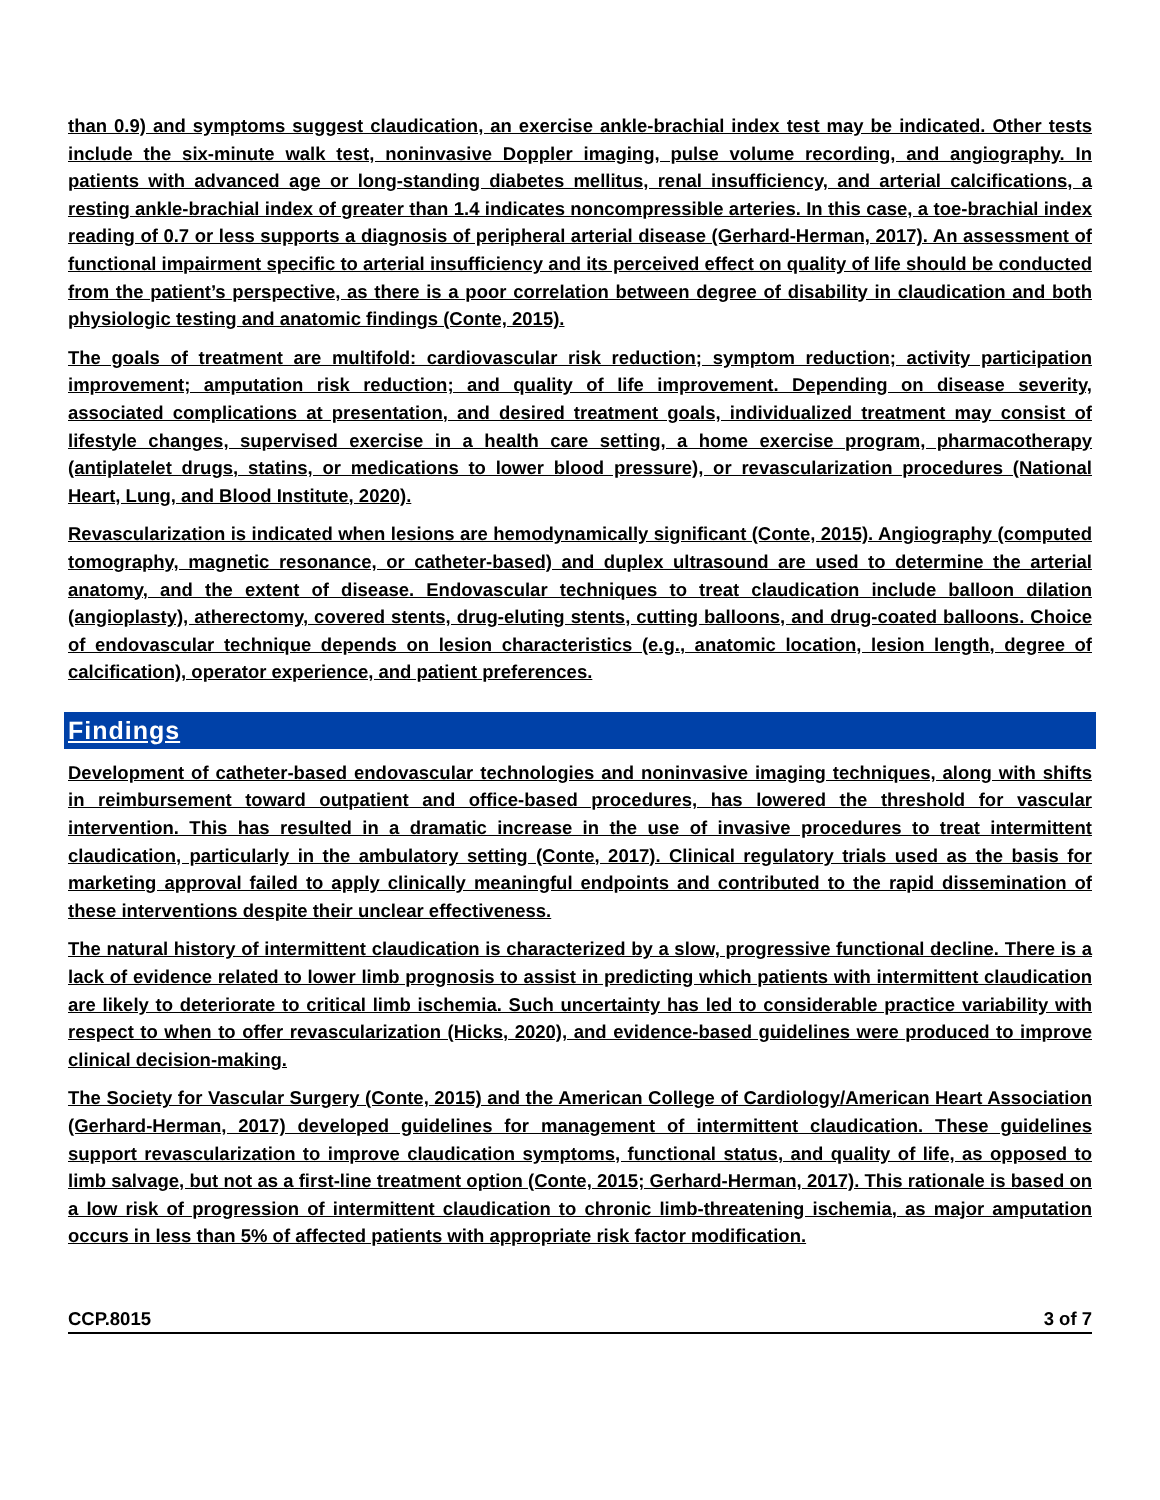than 0.9) and symptoms suggest claudication, an exercise ankle-brachial index test may be indicated. Other tests include the six-minute walk test, noninvasive Doppler imaging, pulse volume recording, and angiography. In patients with advanced age or long-standing diabetes mellitus, renal insufficiency, and arterial calcifications, a resting ankle-brachial index of greater than 1.4 indicates noncompressible arteries. In this case, a toe-brachial index reading of 0.7 or less supports a diagnosis of peripheral arterial disease (Gerhard-Herman, 2017). An assessment of functional impairment specific to arterial insufficiency and its perceived effect on quality of life should be conducted from the patient’s perspective, as there is a poor correlation between degree of disability in claudication and both physiologic testing and anatomic findings (Conte, 2015).
The goals of treatment are multifold: cardiovascular risk reduction; symptom reduction; activity participation improvement; amputation risk reduction; and quality of life improvement. Depending on disease severity, associated complications at presentation, and desired treatment goals, individualized treatment may consist of lifestyle changes, supervised exercise in a health care setting, a home exercise program, pharmacotherapy (antiplatelet drugs, statins, or medications to lower blood pressure), or revascularization procedures (National Heart, Lung, and Blood Institute, 2020).
Revascularization is indicated when lesions are hemodynamically significant (Conte, 2015). Angiography (computed tomography, magnetic resonance, or catheter-based) and duplex ultrasound are used to determine the arterial anatomy, and the extent of disease. Endovascular techniques to treat claudication include balloon dilation (angioplasty), atherectomy, covered stents, drug-eluting stents, cutting balloons, and drug-coated balloons. Choice of endovascular technique depends on lesion characteristics (e.g., anatomic location, lesion length, degree of calcification), operator experience, and patient preferences.
Findings
Development of catheter-based endovascular technologies and noninvasive imaging techniques, along with shifts in reimbursement toward outpatient and office-based procedures, has lowered the threshold for vascular intervention. This has resulted in a dramatic increase in the use of invasive procedures to treat intermittent claudication, particularly in the ambulatory setting (Conte, 2017). Clinical regulatory trials used as the basis for marketing approval failed to apply clinically meaningful endpoints and contributed to the rapid dissemination of these interventions despite their unclear effectiveness.
The natural history of intermittent claudication is characterized by a slow, progressive functional decline. There is a lack of evidence related to lower limb prognosis to assist in predicting which patients with intermittent claudication are likely to deteriorate to critical limb ischemia. Such uncertainty has led to considerable practice variability with respect to when to offer revascularization (Hicks, 2020), and evidence-based guidelines were produced to improve clinical decision-making.
The Society for Vascular Surgery (Conte, 2015) and the American College of Cardiology/American Heart Association (Gerhard-Herman, 2017) developed guidelines for management of intermittent claudication. These guidelines support revascularization to improve claudication symptoms, functional status, and quality of life, as opposed to limb salvage, but not as a first-line treatment option (Conte, 2015; Gerhard-Herman, 2017). This rationale is based on a low risk of progression of intermittent claudication to chronic limb-threatening ischemia, as major amputation occurs in less than 5% of affected patients with appropriate risk factor modification.
CCP.8015 3 of 7